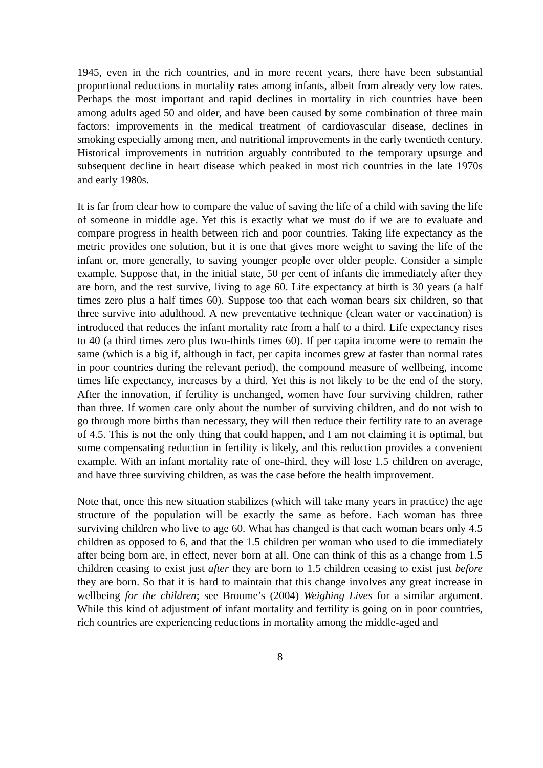1945, even in the rich countries, and in more recent years, there have been substantial proportional reductions in mortality rates among infants, albeit from already very low rates. Perhaps the most important and rapid declines in mortality in rich countries have been among adults aged 50 and older, and have been caused by some combination of three main factors: improvements in the medical treatment of cardiovascular disease, declines in smoking especially among men, and nutritional improvements in the early twentieth century. Historical improvements in nutrition arguably contributed to the temporary upsurge and subsequent decline in heart disease which peaked in most rich countries in the late 1970s and early 1980s.
It is far from clear how to compare the value of saving the life of a child with saving the life of someone in middle age. Yet this is exactly what we must do if we are to evaluate and compare progress in health between rich and poor countries. Taking life expectancy as the metric provides one solution, but it is one that gives more weight to saving the life of the infant or, more generally, to saving younger people over older people. Consider a simple example. Suppose that, in the initial state, 50 per cent of infants die immediately after they are born, and the rest survive, living to age 60. Life expectancy at birth is 30 years (a half times zero plus a half times 60). Suppose too that each woman bears six children, so that three survive into adulthood. A new preventative technique (clean water or vaccination) is introduced that reduces the infant mortality rate from a half to a third. Life expectancy rises to 40 (a third times zero plus two-thirds times 60). If per capita income were to remain the same (which is a big if, although in fact, per capita incomes grew at faster than normal rates in poor countries during the relevant period), the compound measure of wellbeing, income times life expectancy, increases by a third. Yet this is not likely to be the end of the story. After the innovation, if fertility is unchanged, women have four surviving children, rather than three. If women care only about the number of surviving children, and do not wish to go through more births than necessary, they will then reduce their fertility rate to an average of 4.5. This is not the only thing that could happen, and I am not claiming it is optimal, but some compensating reduction in fertility is likely, and this reduction provides a convenient example. With an infant mortality rate of one-third, they will lose 1.5 children on average, and have three surviving children, as was the case before the health improvement.
Note that, once this new situation stabilizes (which will take many years in practice) the age structure of the population will be exactly the same as before. Each woman has three surviving children who live to age 60. What has changed is that each woman bears only 4.5 children as opposed to 6, and that the 1.5 children per woman who used to die immediately after being born are, in effect, never born at all. One can think of this as a change from 1.5 children ceasing to exist just after they are born to 1.5 children ceasing to exist just before they are born. So that it is hard to maintain that this change involves any great increase in wellbeing for the children; see Broome’s (2004) Weighing Lives for a similar argument. While this kind of adjustment of infant mortality and fertility is going on in poor countries, rich countries are experiencing reductions in mortality among the middle-aged and
8